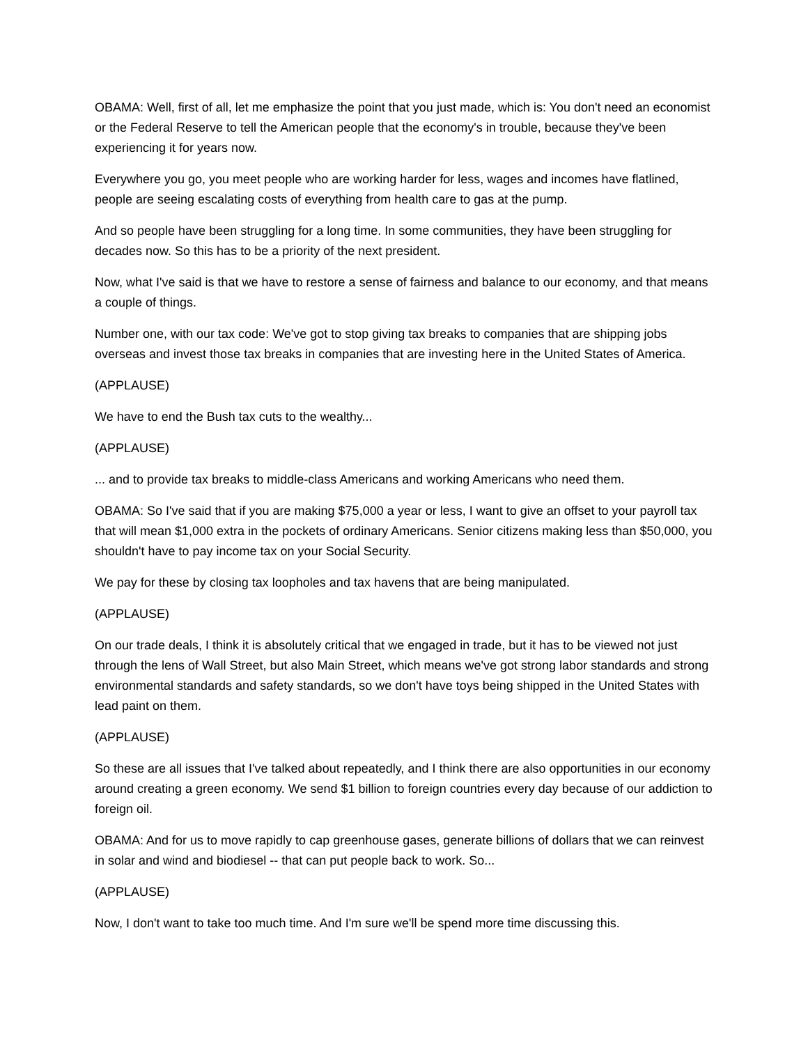OBAMA: Well, first of all, let me emphasize the point that you just made, which is: You don't need an economist or the Federal Reserve to tell the American people that the economy's in trouble, because they've been experiencing it for years now.
Everywhere you go, you meet people who are working harder for less, wages and incomes have flatlined, people are seeing escalating costs of everything from health care to gas at the pump.
And so people have been struggling for a long time. In some communities, they have been struggling for decades now. So this has to be a priority of the next president.
Now, what I've said is that we have to restore a sense of fairness and balance to our economy, and that means a couple of things.
Number one, with our tax code: We've got to stop giving tax breaks to companies that are shipping jobs overseas and invest those tax breaks in companies that are investing here in the United States of America.
(APPLAUSE)
We have to end the Bush tax cuts to the wealthy...
(APPLAUSE)
... and to provide tax breaks to middle-class Americans and working Americans who need them.
OBAMA: So I've said that if you are making $75,000 a year or less, I want to give an offset to your payroll tax that will mean $1,000 extra in the pockets of ordinary Americans. Senior citizens making less than $50,000, you shouldn't have to pay income tax on your Social Security.
We pay for these by closing tax loopholes and tax havens that are being manipulated.
(APPLAUSE)
On our trade deals, I think it is absolutely critical that we engaged in trade, but it has to be viewed not just through the lens of Wall Street, but also Main Street, which means we've got strong labor standards and strong environmental standards and safety standards, so we don't have toys being shipped in the United States with lead paint on them.
(APPLAUSE)
So these are all issues that I've talked about repeatedly, and I think there are also opportunities in our economy around creating a green economy. We send $1 billion to foreign countries every day because of our addiction to foreign oil.
OBAMA: And for us to move rapidly to cap greenhouse gases, generate billions of dollars that we can reinvest in solar and wind and biodiesel -- that can put people back to work. So...
(APPLAUSE)
Now, I don't want to take too much time. And I'm sure we'll be spend more time discussing this.